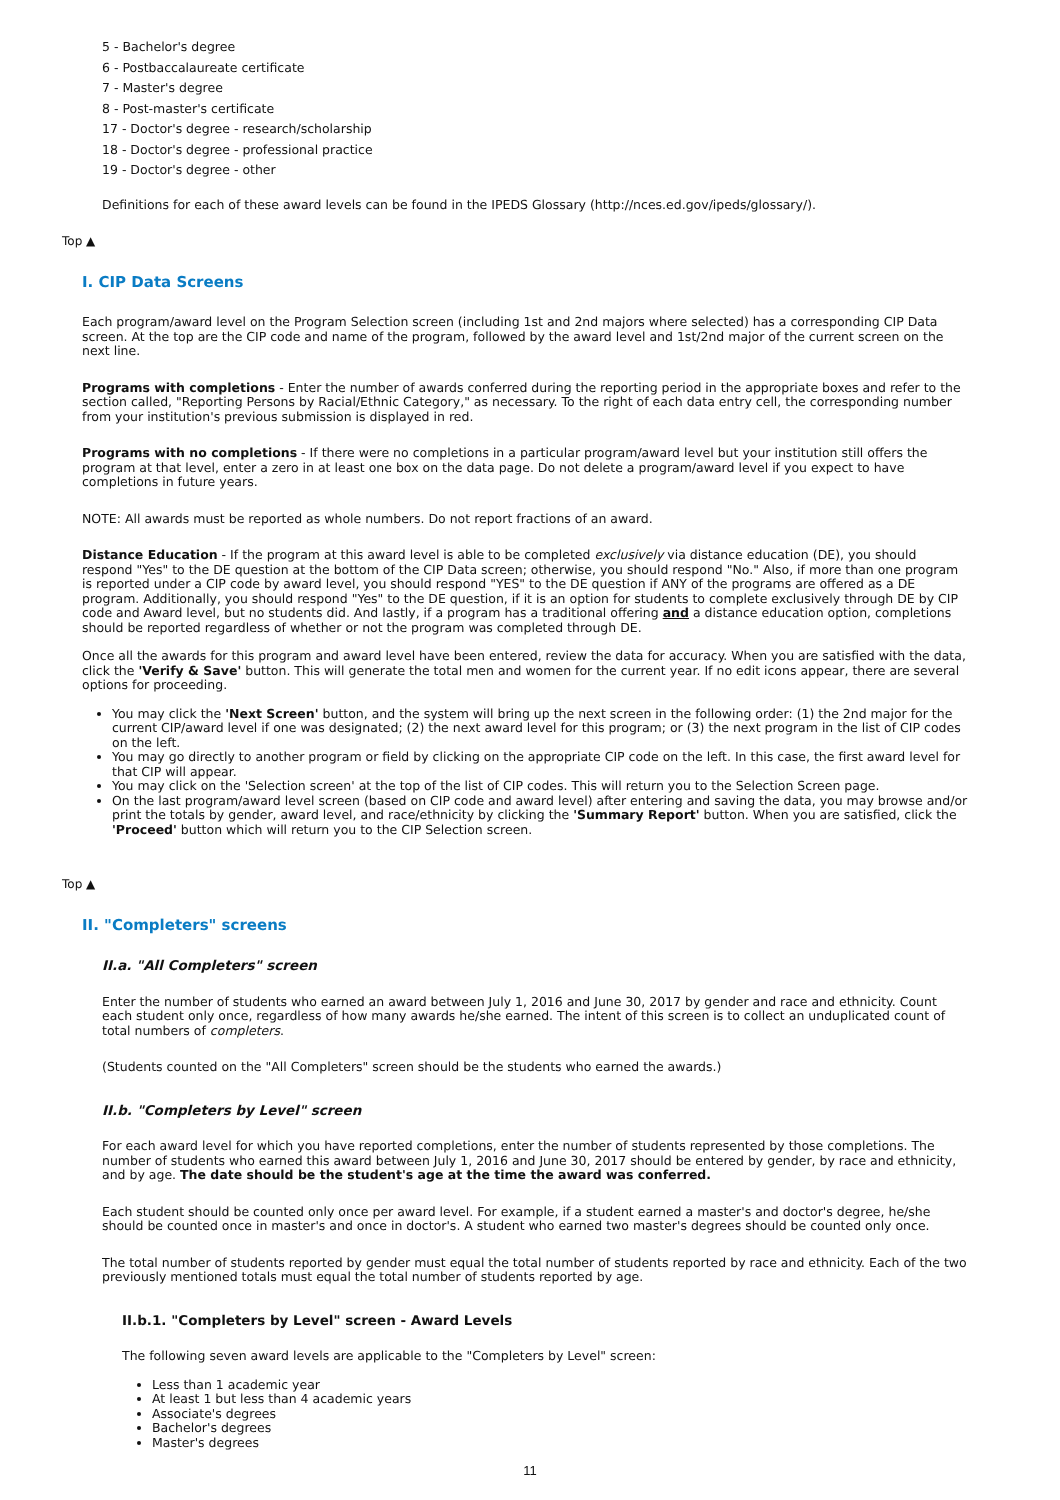5 - Bachelor's degree
6 - Postbaccalaureate certificate
7 - Master's degree
8 - Post-master's certificate
17 - Doctor's degree - research/scholarship
18 - Doctor's degree - professional practice
19 - Doctor's degree - other
Definitions for each of these award levels can be found in the IPEDS Glossary (http://nces.ed.gov/ipeds/glossary/).
Top ▲
I. CIP Data Screens
Each program/award level on the Program Selection screen (including 1st and 2nd majors where selected) has a corresponding CIP Data screen. At the top are the CIP code and name of the program, followed by the award level and 1st/2nd major of the current screen on the next line.
Programs with completions - Enter the number of awards conferred during the reporting period in the appropriate boxes and refer to the section called, "Reporting Persons by Racial/Ethnic Category," as necessary. To the right of each data entry cell, the corresponding number from your institution's previous submission is displayed in red.
Programs with no completions - If there were no completions in a particular program/award level but your institution still offers the program at that level, enter a zero in at least one box on the data page. Do not delete a program/award level if you expect to have completions in future years.
NOTE: All awards must be reported as whole numbers. Do not report fractions of an award.
Distance Education - If the program at this award level is able to be completed exclusively via distance education (DE), you should respond "Yes" to the DE question at the bottom of the CIP Data screen; otherwise, you should respond "No." Also, if more than one program is reported under a CIP code by award level, you should respond "YES" to the DE question if ANY of the programs are offered as a DE program. Additionally, you should respond "Yes" to the DE question, if it is an option for students to complete exclusively through DE by CIP code and Award level, but no students did. And lastly, if a program has a traditional offering and a distance education option, completions should be reported regardless of whether or not the program was completed through DE.
Once all the awards for this program and award level have been entered, review the data for accuracy. When you are satisfied with the data, click the 'Verify & Save' button. This will generate the total men and women for the current year. If no edit icons appear, there are several options for proceeding.
You may click the 'Next Screen' button, and the system will bring up the next screen in the following order: (1) the 2nd major for the current CIP/award level if one was designated; (2) the next award level for this program; or (3) the next program in the list of CIP codes on the left.
You may go directly to another program or field by clicking on the appropriate CIP code on the left. In this case, the first award level for that CIP will appear.
You may click on the 'Selection screen' at the top of the list of CIP codes. This will return you to the Selection Screen page.
On the last program/award level screen (based on CIP code and award level) after entering and saving the data, you may browse and/or print the totals by gender, award level, and race/ethnicity by clicking the 'Summary Report' button. When you are satisfied, click the 'Proceed' button which will return you to the CIP Selection screen.
Top ▲
II. "Completers" screens
II.a. "All Completers" screen
Enter the number of students who earned an award between July 1, 2016 and June 30, 2017 by gender and race and ethnicity. Count each student only once, regardless of how many awards he/she earned. The intent of this screen is to collect an unduplicated count of total numbers of completers.
(Students counted on the "All Completers" screen should be the students who earned the awards.)
II.b. "Completers by Level" screen
For each award level for which you have reported completions, enter the number of students represented by those completions. The number of students who earned this award between July 1, 2016 and June 30, 2017 should be entered by gender, by race and ethnicity, and by age. The date should be the student's age at the time the award was conferred.
Each student should be counted only once per award level. For example, if a student earned a master's and doctor's degree, he/she should be counted once in master's and once in doctor's. A student who earned two master's degrees should be counted only once.
The total number of students reported by gender must equal the total number of students reported by race and ethnicity. Each of the two previously mentioned totals must equal the total number of students reported by age.
II.b.1. "Completers by Level" screen - Award Levels
The following seven award levels are applicable to the "Completers by Level" screen:
Less than 1 academic year
At least 1 but less than 4 academic years
Associate's degrees
Bachelor's degrees
Master's degrees
11